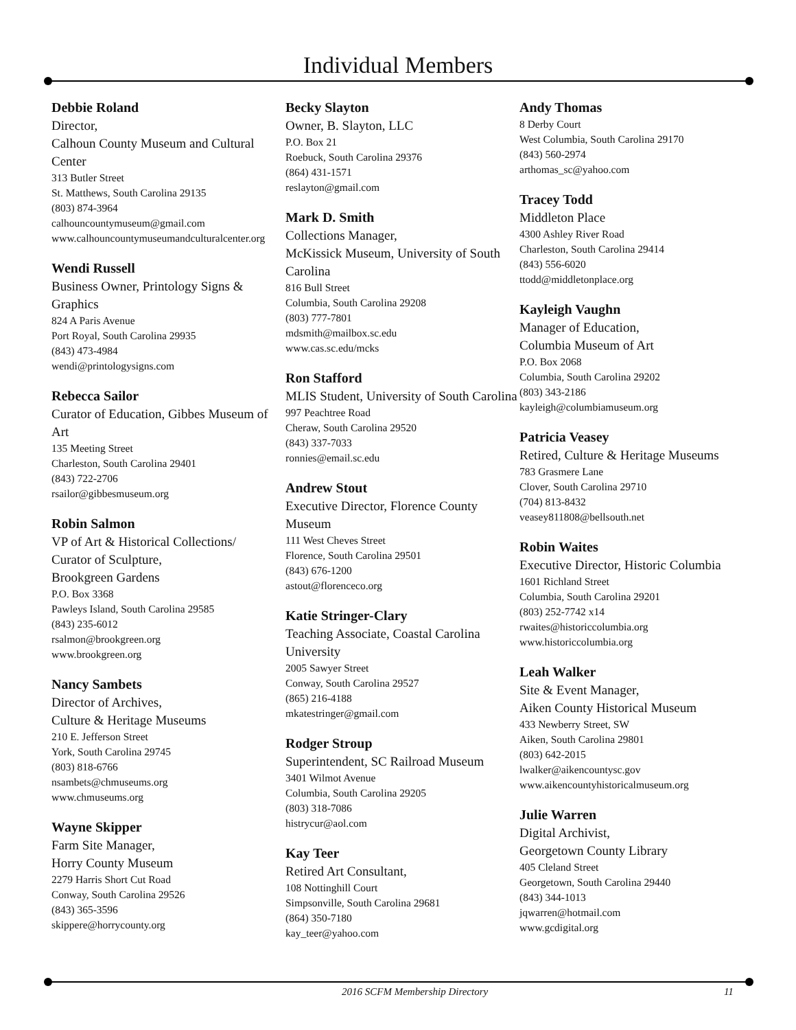Individual Members
Debbie Roland
Director,
Calhoun County Museum and Cultural Center
313 Butler Street
St. Matthews, South Carolina 29135
(803) 874-3964
calhouncountymuseum@gmail.com
www.calhouncountymuseumandculturalcenter.org
Wendi Russell
Business Owner, Printology Signs & Graphics
824 A Paris Avenue
Port Royal, South Carolina 29935
(843) 473-4984
wendi@printologysigns.com
Rebecca Sailor
Curator of Education, Gibbes Museum of Art
135 Meeting Street
Charleston, South Carolina 29401
(843) 722-2706
rsailor@gibbesmuseum.org
Robin Salmon
VP of Art & Historical Collections/
Curator of Sculpture,
Brookgreen Gardens
P.O. Box 3368
Pawleys Island, South Carolina 29585
(843) 235-6012
rsalmon@brookgreen.org
www.brookgreen.org
Nancy Sambets
Director of Archives,
Culture & Heritage Museums
210 E. Jefferson Street
York, South Carolina 29745
(803) 818-6766
nsambets@chmuseums.org
www.chmuseums.org
Wayne Skipper
Farm Site Manager,
Horry County Museum
2279 Harris Short Cut Road
Conway, South Carolina 29526
(843) 365-3596
skippere@horrycounty.org
Becky Slayton
Owner, B. Slayton, LLC
P.O. Box 21
Roebuck, South Carolina 29376
(864) 431-1571
reslayton@gmail.com
Mark D. Smith
Collections Manager,
McKissick Museum, University of South Carolina
816 Bull Street
Columbia, South Carolina 29208
(803) 777-7801
mdsmith@mailbox.sc.edu
www.cas.sc.edu/mcks
Ron Stafford
MLIS Student, University of South Carolina
997 Peachtree Road
Cheraw, South Carolina 29520
(843) 337-7033
ronnies@email.sc.edu
Andrew Stout
Executive Director, Florence County Museum
111 West Cheves Street
Florence, South Carolina 29501
(843) 676-1200
astout@florenceco.org
Katie Stringer-Clary
Teaching Associate, Coastal Carolina University
2005 Sawyer Street
Conway, South Carolina 29527
(865) 216-4188
mkatestringer@gmail.com
Rodger Stroup
Superintendent, SC Railroad Museum
3401 Wilmot Avenue
Columbia, South Carolina 29205
(803) 318-7086
histrycur@aol.com
Kay Teer
Retired Art Consultant,
108 Nottinghill Court
Simpsonville, South Carolina 29681
(864) 350-7180
kay_teer@yahoo.com
Andy Thomas
8 Derby Court
West Columbia, South Carolina 29170
(843) 560-2974
arthomas_sc@yahoo.com
Tracey Todd
Middleton Place
4300 Ashley River Road
Charleston, South Carolina 29414
(843) 556-6020
ttodd@middletonplace.org
Kayleigh Vaughn
Manager of Education,
Columbia Museum of Art
P.O. Box 2068
Columbia, South Carolina 29202
(803) 343-2186
kayleigh@columbiamuseum.org
Patricia Veasey
Retired, Culture & Heritage Museums
783 Grasmere Lane
Clover, South Carolina 29710
(704) 813-8432
veasey811808@bellsouth.net
Robin Waites
Executive Director, Historic Columbia
1601 Richland Street
Columbia, South Carolina 29201
(803) 252-7742 x14
rwaites@historiccolumbia.org
www.historiccolumbia.org
Leah Walker
Site & Event Manager,
Aiken County Historical Museum
433 Newberry Street, SW
Aiken, South Carolina 29801
(803) 642-2015
lwalker@aikencountysc.gov
www.aikencountyhistoricalmuseum.org
Julie Warren
Digital Archivist,
Georgetown County Library
405 Cleland Street
Georgetown, South Carolina 29440
(843) 344-1013
jqwarren@hotmail.com
www.gcdigital.org
2016 SCFM Membership Directory 11